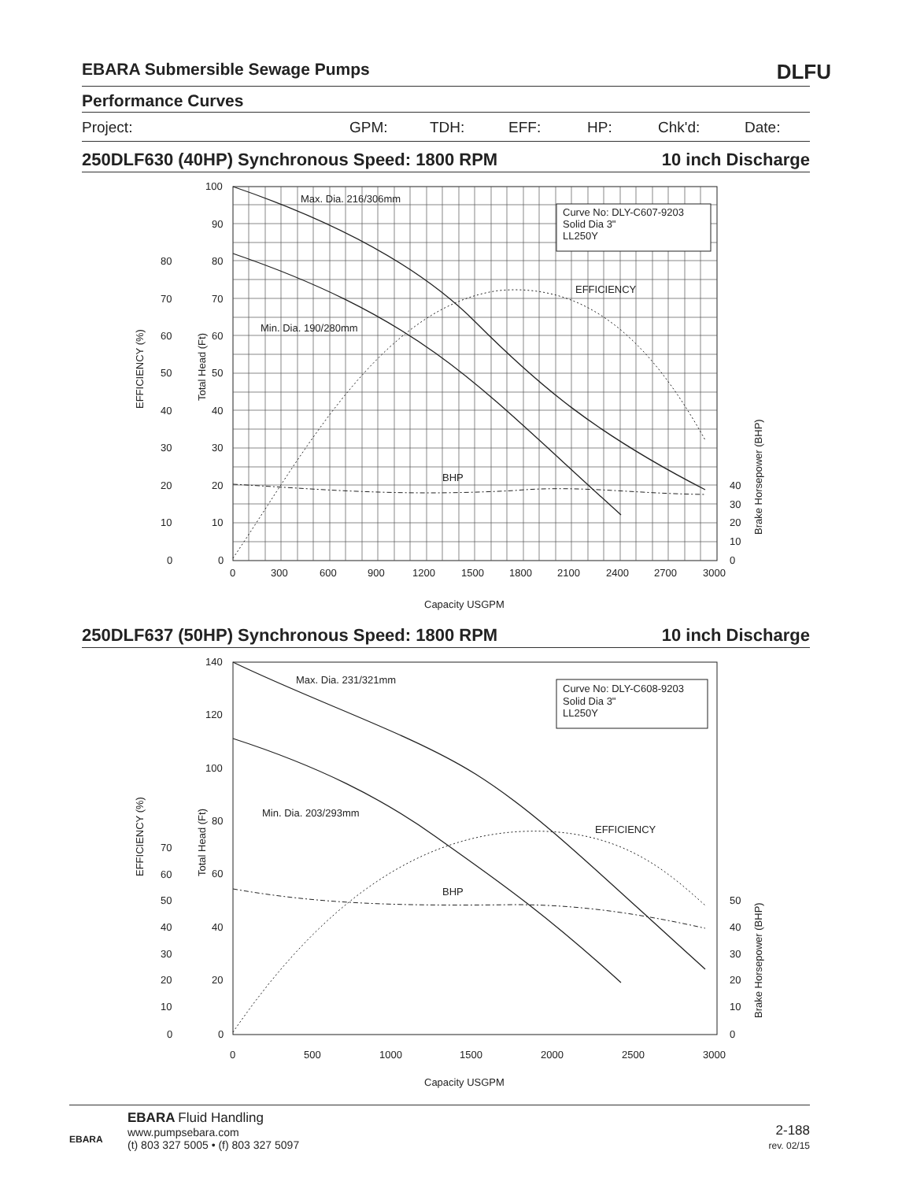EBARA Submersible Sewage Pumps DLFU
Performance Curves
Project: GPM: TDH: EFF: HP: Chk'd: Date:
250DLF630 (40HP) Synchronous Speed: 1800 RPM 10 inch Discharge
Curve No: DLY-C607-9203
Solid Dia 3"
LL250Y
Max. Dia. 216/306mm
Min. Dia. 190/280mm
EFFICIENCY
BHP
100
90
80
70
60
50
40
30
20
10
0
80
70
60
50
40
30
20
10
0
40
30
20
10
0
0
300
600
900
1200
1500
1800
2100
2400
2700
3000
Capacity USGPM
EFFICIENCY (%)
Total Head (Ft)
Brake Horsepower (BHP)
250DLF637 (50HP) Synchronous Speed: 1800 RPM 10 inch Discharge
Curve No: DLY-C608-9203
Solid Dia 3"
LL250Y
Max. Dia. 231/321mm
Min. Dia. 203/293mm
EFFICIENCY
BHP
140
120
100
80
60
40
20
0
70
60
50
40
30
20
10
0
50
40
30
20
10
0
0
500
1000
1500
2000
2500
3000
Capacity USGPM
EFFICIENCY (%)
Total Head (Ft)
Brake Horsepower (BHP)
EBARA
EBARA Fluid Handling
www.pumpsebara.com
(t) 803 327 5005 • (f) 803 327 5097
2-188
rev. 02/15